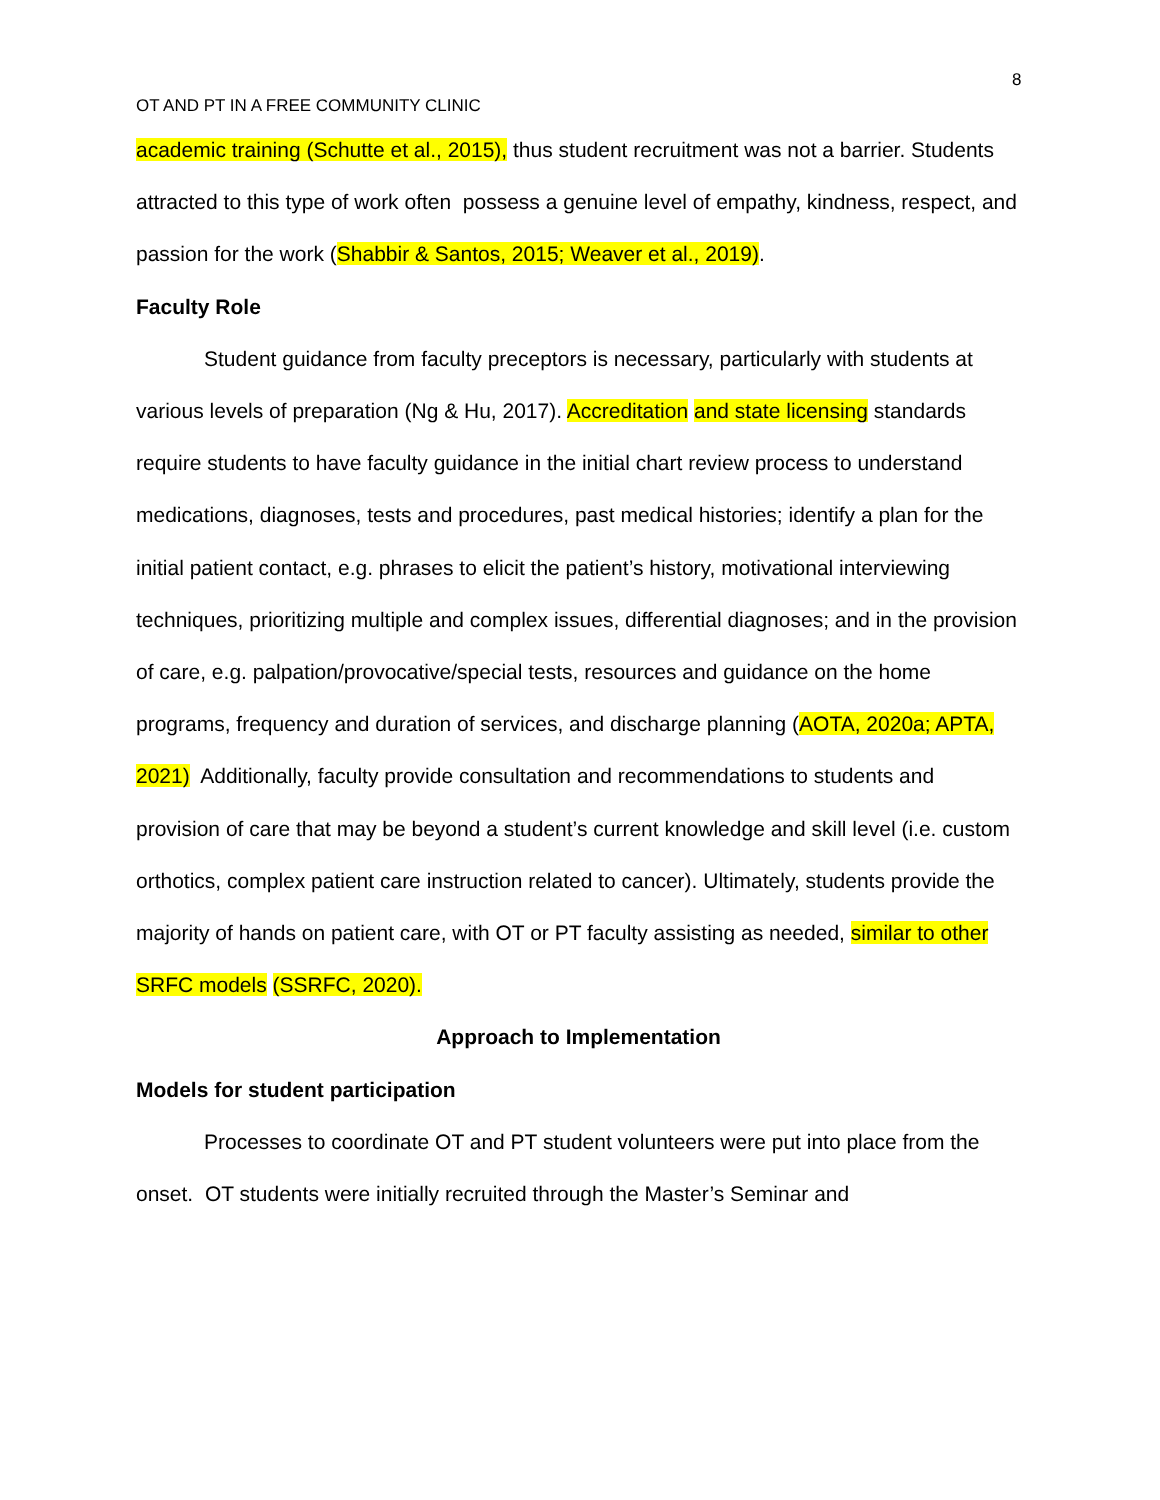8
OT AND PT IN A FREE COMMUNITY CLINIC
academic training (Schutte et al., 2015), thus student recruitment was not a barrier. Students attracted to this type of work often possess a genuine level of empathy, kindness, respect, and passion for the work (Shabbir & Santos, 2015; Weaver et al., 2019).
Faculty Role
Student guidance from faculty preceptors is necessary, particularly with students at various levels of preparation (Ng & Hu, 2017). Accreditation and state licensing standards require students to have faculty guidance in the initial chart review process to understand medications, diagnoses, tests and procedures, past medical histories; identify a plan for the initial patient contact, e.g. phrases to elicit the patient’s history, motivational interviewing techniques, prioritizing multiple and complex issues, differential diagnoses; and in the provision of care, e.g. palpation/provocative/special tests, resources and guidance on the home programs, frequency and duration of services, and discharge planning (AOTA, 2020a; APTA, 2021) Additionally, faculty provide consultation and recommendations to students and provision of care that may be beyond a student’s current knowledge and skill level (i.e. custom orthotics, complex patient care instruction related to cancer). Ultimately, students provide the majority of hands on patient care, with OT or PT faculty assisting as needed, similar to other SRFC models (SSRFC, 2020).
Approach to Implementation
Models for student participation
Processes to coordinate OT and PT student volunteers were put into place from the onset. OT students were initially recruited through the Master’s Seminar and